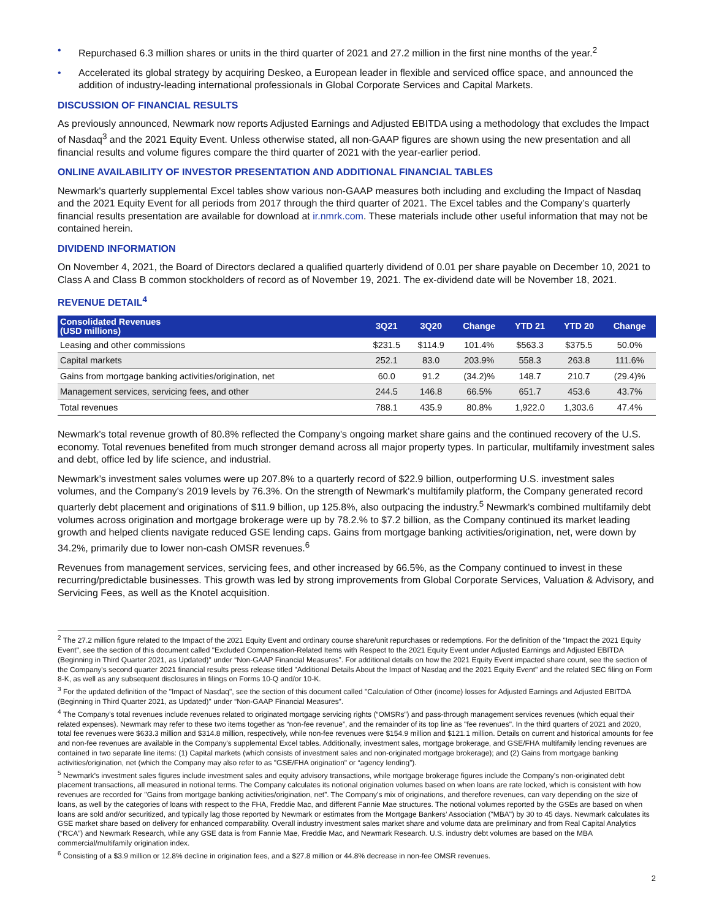• Repurchased 6.3 million shares or units in the third quarter of 2021 and 27.2 million in the first nine months of the year.<sup>2</sup>
• Accelerated its global strategy by acquiring Deskeo, a European leader in flexible and serviced office space, and announced the addition of industry-leading international professionals in Global Corporate Services and Capital Markets.
DISCUSSION OF FINANCIAL RESULTS
As previously announced, Newmark now reports Adjusted Earnings and Adjusted EBITDA using a methodology that excludes the Impact of Nasdaq<sup>3</sup> and the 2021 Equity Event. Unless otherwise stated, all non-GAAP figures are shown using the new presentation and all financial results and volume figures compare the third quarter of 2021 with the year-earlier period.
ONLINE AVAILABILITY OF INVESTOR PRESENTATION AND ADDITIONAL FINANCIAL TABLES
Newmark's quarterly supplemental Excel tables show various non-GAAP measures both including and excluding the Impact of Nasdaq and the 2021 Equity Event for all periods from 2017 through the third quarter of 2021. The Excel tables and the Company’s quarterly financial results presentation are available for download at ir.nmrk.com. These materials include other useful information that may not be contained herein.
DIVIDEND INFORMATION
On November 4, 2021, the Board of Directors declared a qualified quarterly dividend of 0.01 per share payable on December 10, 2021 to Class A and Class B common stockholders of record as of November 19, 2021. The ex-dividend date will be November 18, 2021.
REVENUE DETAIL<sup>4</sup>
| Consolidated Revenues (USD millions) | 3Q21 | 3Q20 | Change | YTD 21 | YTD 20 | Change |
| --- | --- | --- | --- | --- | --- | --- |
| Leasing and other commissions | $231.5 | $114.9 | 101.4% | $563.3 | $375.5 | 50.0% |
| Capital markets | 252.1 | 83.0 | 203.9% | 558.3 | 263.8 | 111.6% |
| Gains from mortgage banking activities/origination, net | 60.0 | 91.2 | (34.2)% | 148.7 | 210.7 | (29.4)% |
| Management services, servicing fees, and other | 244.5 | 146.8 | 66.5% | 651.7 | 453.6 | 43.7% |
| Total revenues | 788.1 | 435.9 | 80.8% | 1,922.0 | 1,303.6 | 47.4% |
Newmark's total revenue growth of 80.8% reflected the Company's ongoing market share gains and the continued recovery of the U.S. economy. Total revenues benefited from much stronger demand across all major property types. In particular, multifamily investment sales and debt, office led by life science, and industrial.
Newmark’s investment sales volumes were up 207.8% to a quarterly record of $22.9 billion, outperforming U.S. investment sales volumes, and the Company's 2019 levels by 76.3%. On the strength of Newmark's multifamily platform, the Company generated record quarterly debt placement and originations of $11.9 billion, up 125.8%, also outpacing the industry.<sup>5</sup> Newmark's combined multifamily debt volumes across origination and mortgage brokerage were up by 78.2.% to $7.2 billion, as the Company continued its market leading growth and helped clients navigate reduced GSE lending caps. Gains from mortgage banking activities/origination, net, were down by 34.2%, primarily due to lower non-cash OMSR revenues.<sup>6</sup>
Revenues from management services, servicing fees, and other increased by 66.5%, as the Company continued to invest in these recurring/predictable businesses. This growth was led by strong improvements from Global Corporate Services, Valuation & Advisory, and Servicing Fees, as well as the Knotel acquisition.
<sup>2</sup> The 27.2 million figure related to the Impact of the 2021 Equity Event and ordinary course share/unit repurchases or redemptions. For the definition of the "Impact the 2021 Equity Event", see the section of this document called "Excluded Compensation-Related Items with Respect to the 2021 Equity Event under Adjusted Earnings and Adjusted EBITDA (Beginning in Third Quarter 2021, as Updated)" under “Non-GAAP Financial Measures”. For additional details on how the 2021 Equity Event impacted share count, see the section of the Company's second quarter 2021 financial results press release titled "Additional Details About the Impact of Nasdaq and the 2021 Equity Event" and the related SEC filing on Form 8-K, as well as any subsequent disclosures in filings on Forms 10-Q and/or 10-K.
<sup>3</sup> For the updated definition of the "Impact of Nasdaq", see the section of this document called "Calculation of Other (income) losses for Adjusted Earnings and Adjusted EBITDA (Beginning in Third Quarter 2021, as Updated)" under “Non-GAAP Financial Measures”.
<sup>4</sup> The Company’s total revenues include revenues related to originated mortgage servicing rights (“OMSRs”) and pass-through management services revenues (which equal their related expenses). Newmark may refer to these two items together as “non-fee revenue”, and the remainder of its top line as "fee revenues". In the third quarters of 2021 and 2020, total fee revenues were $633.3 million and $314.8 million, respectively, while non-fee revenues were $154.9 million and $121.1 million. Details on current and historical amounts for fee and non-fee revenues are available in the Company's supplemental Excel tables. Additionally, investment sales, mortgage brokerage, and GSE/FHA multifamily lending revenues are contained in two separate line items: (1) Capital markets (which consists of investment sales and non-originated mortgage brokerage); and (2) Gains from mortgage banking activities/origination, net (which the Company may also refer to as "GSE/FHA origination" or “agency lending”).
<sup>5</sup> Newmark’s investment sales figures include investment sales and equity advisory transactions, while mortgage brokerage figures include the Company’s non-originated debt placement transactions, all measured in notional terms. The Company calculates its notional origination volumes based on when loans are rate locked, which is consistent with how revenues are recorded for "Gains from mortgage banking activities/origination, net”. The Company’s mix of originations, and therefore revenues, can vary depending on the size of loans, as well by the categories of loans with respect to the FHA, Freddie Mac, and different Fannie Mae structures. The notional volumes reported by the GSEs are based on when loans are sold and/or securitized, and typically lag those reported by Newmark or estimates from the Mortgage Bankers’ Association ("MBA") by 30 to 45 days. Newmark calculates its GSE market share based on delivery for enhanced comparability. Overall industry investment sales market share and volume data are preliminary and from Real Capital Analytics (“RCA”) and Newmark Research, while any GSE data is from Fannie Mae, Freddie Mac, and Newmark Research. U.S. industry debt volumes are based on the MBA commercial/multifamily origination index.
<sup>6</sup> Consisting of a $3.9 million or 12.8% decline in origination fees, and a $27.8 million or 44.8% decrease in non-fee OMSR revenues.
2